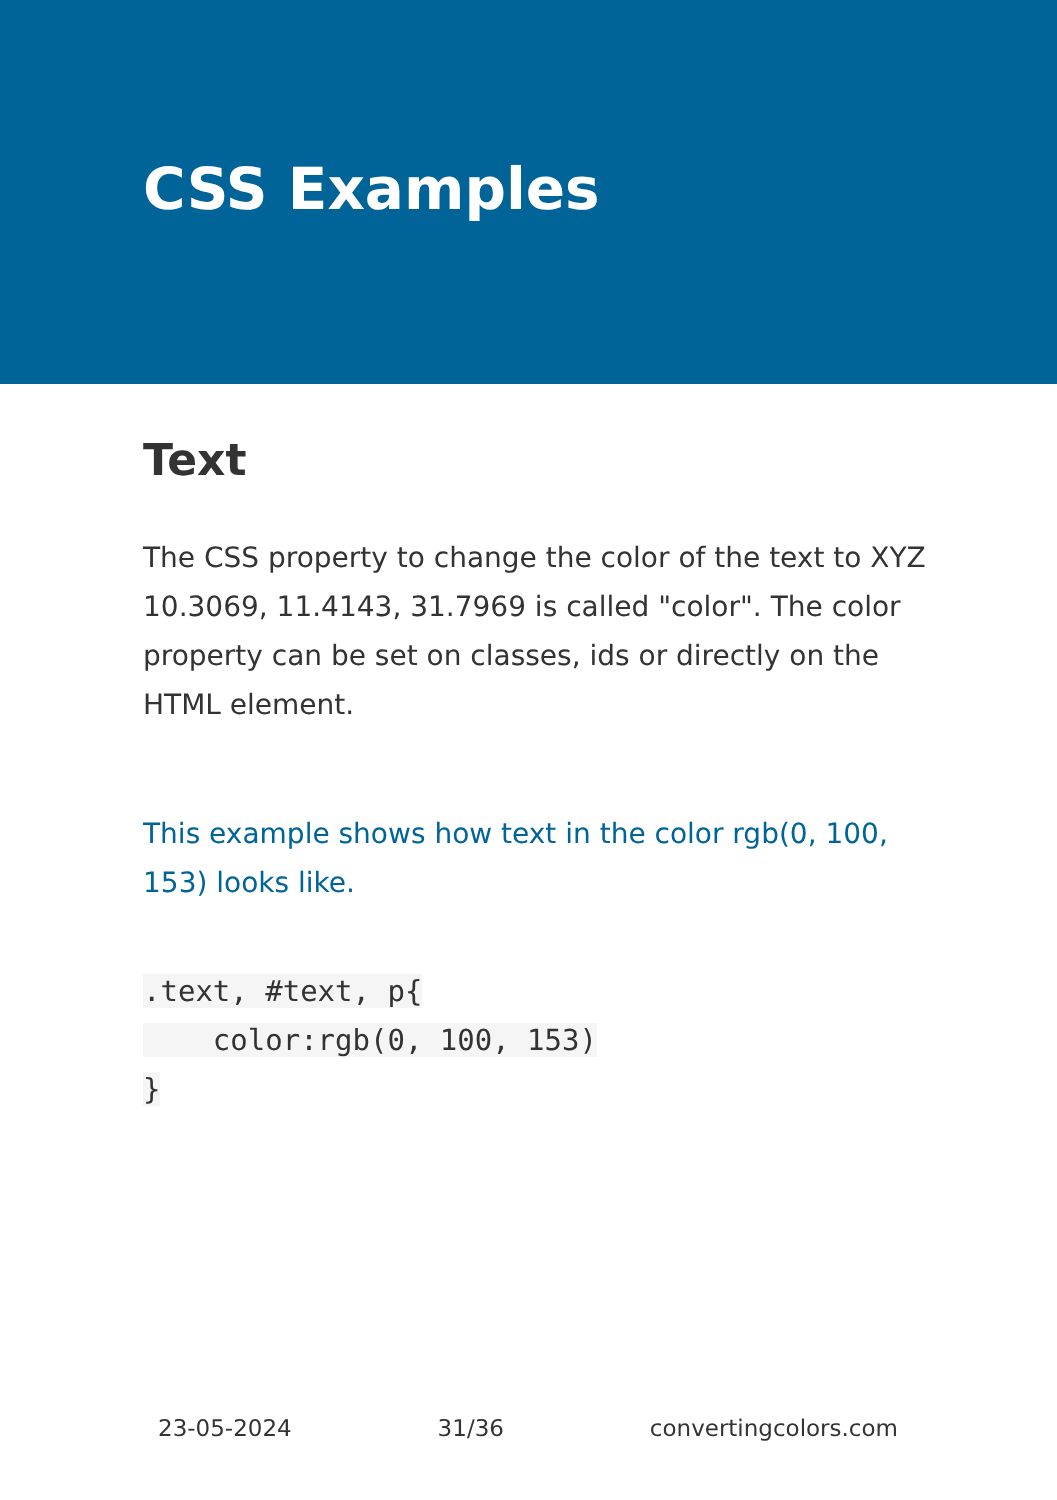CSS Examples
Text
The CSS property to change the color of the text to XYZ 10.3069, 11.4143, 31.7969 is called "color". The color property can be set on classes, ids or directly on the HTML element.
This example shows how text in the color rgb(0, 100, 153) looks like.
.text, #text, p{
    color:rgb(0, 100, 153)
}
23-05-2024 31/36 convertingcolors.com